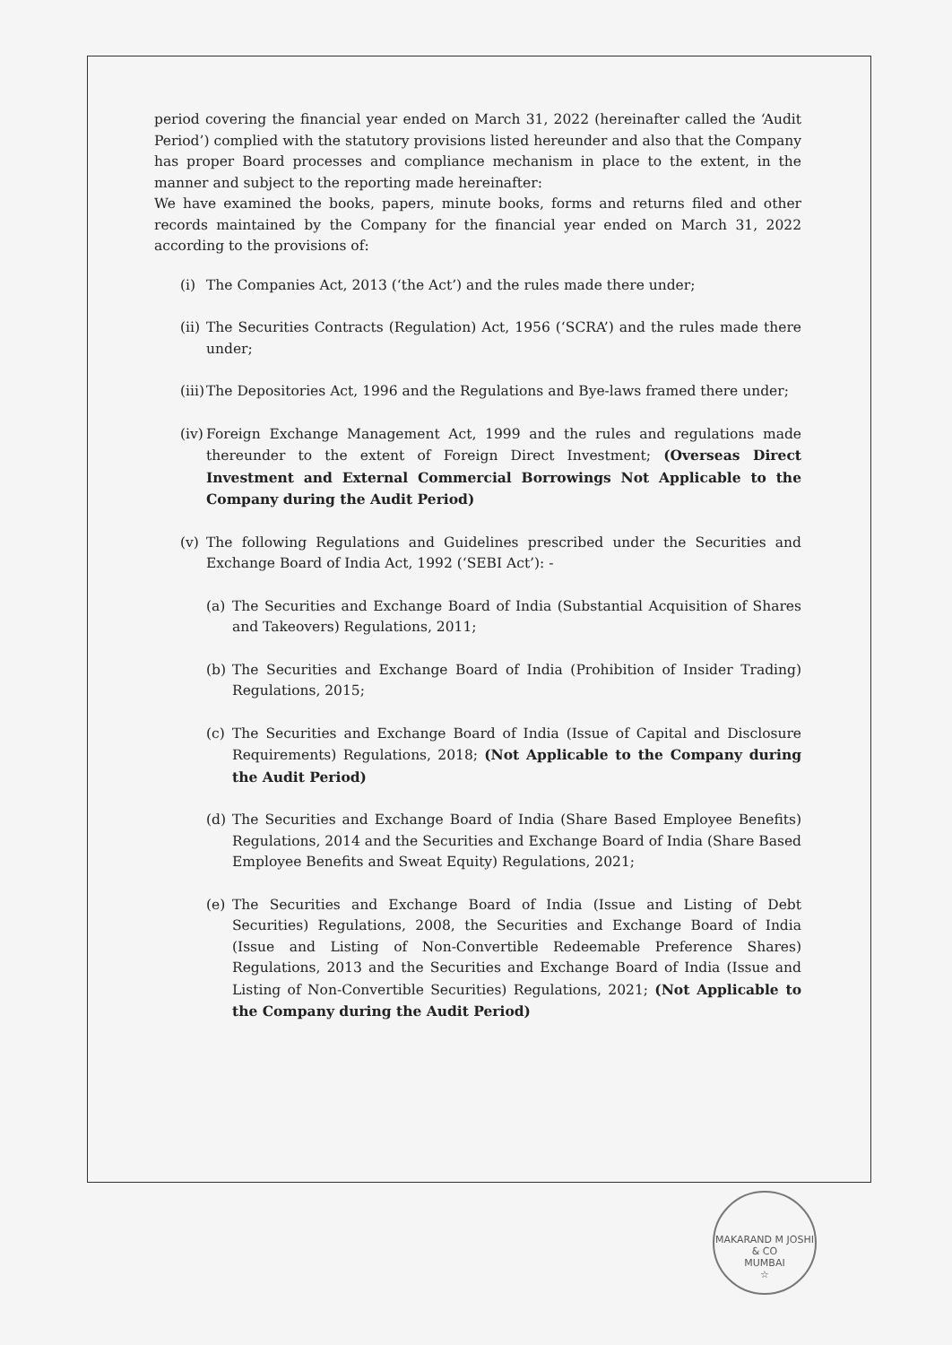period covering the financial year ended on March 31, 2022 (hereinafter called the ‘Audit Period’) complied with the statutory provisions listed hereunder and also that the Company has proper Board processes and compliance mechanism in place to the extent, in the manner and subject to the reporting made hereinafter:
We have examined the books, papers, minute books, forms and returns filed and other records maintained by the Company for the financial year ended on March 31, 2022 according to the provisions of:
(i) The Companies Act, 2013 (‘the Act’) and the rules made there under;
(ii) The Securities Contracts (Regulation) Act, 1956 (‘SCRA’) and the rules made there under;
(iii) The Depositories Act, 1996 and the Regulations and Bye-laws framed there under;
(iv) Foreign Exchange Management Act, 1999 and the rules and regulations made thereunder to the extent of Foreign Direct Investment; (Overseas Direct Investment and External Commercial Borrowings Not Applicable to the Company during the Audit Period)
(v) The following Regulations and Guidelines prescribed under the Securities and Exchange Board of India Act, 1992 (‘SEBI Act’): -
(a) The Securities and Exchange Board of India (Substantial Acquisition of Shares and Takeovers) Regulations, 2011;
(b) The Securities and Exchange Board of India (Prohibition of Insider Trading) Regulations, 2015;
(c) The Securities and Exchange Board of India (Issue of Capital and Disclosure Requirements) Regulations, 2018; (Not Applicable to the Company during the Audit Period)
(d) The Securities and Exchange Board of India (Share Based Employee Benefits) Regulations, 2014 and the Securities and Exchange Board of India (Share Based Employee Benefits and Sweat Equity) Regulations, 2021;
(e) The Securities and Exchange Board of India (Issue and Listing of Debt Securities) Regulations, 2008, the Securities and Exchange Board of India (Issue and Listing of Non-Convertible Redeemable Preference Shares) Regulations, 2013 and the Securities and Exchange Board of India (Issue and Listing of Non-Convertible Securities) Regulations, 2021; (Not Applicable to the Company during the Audit Period)
MAKARAND M JOSHI & CO
MUMBAI
☆